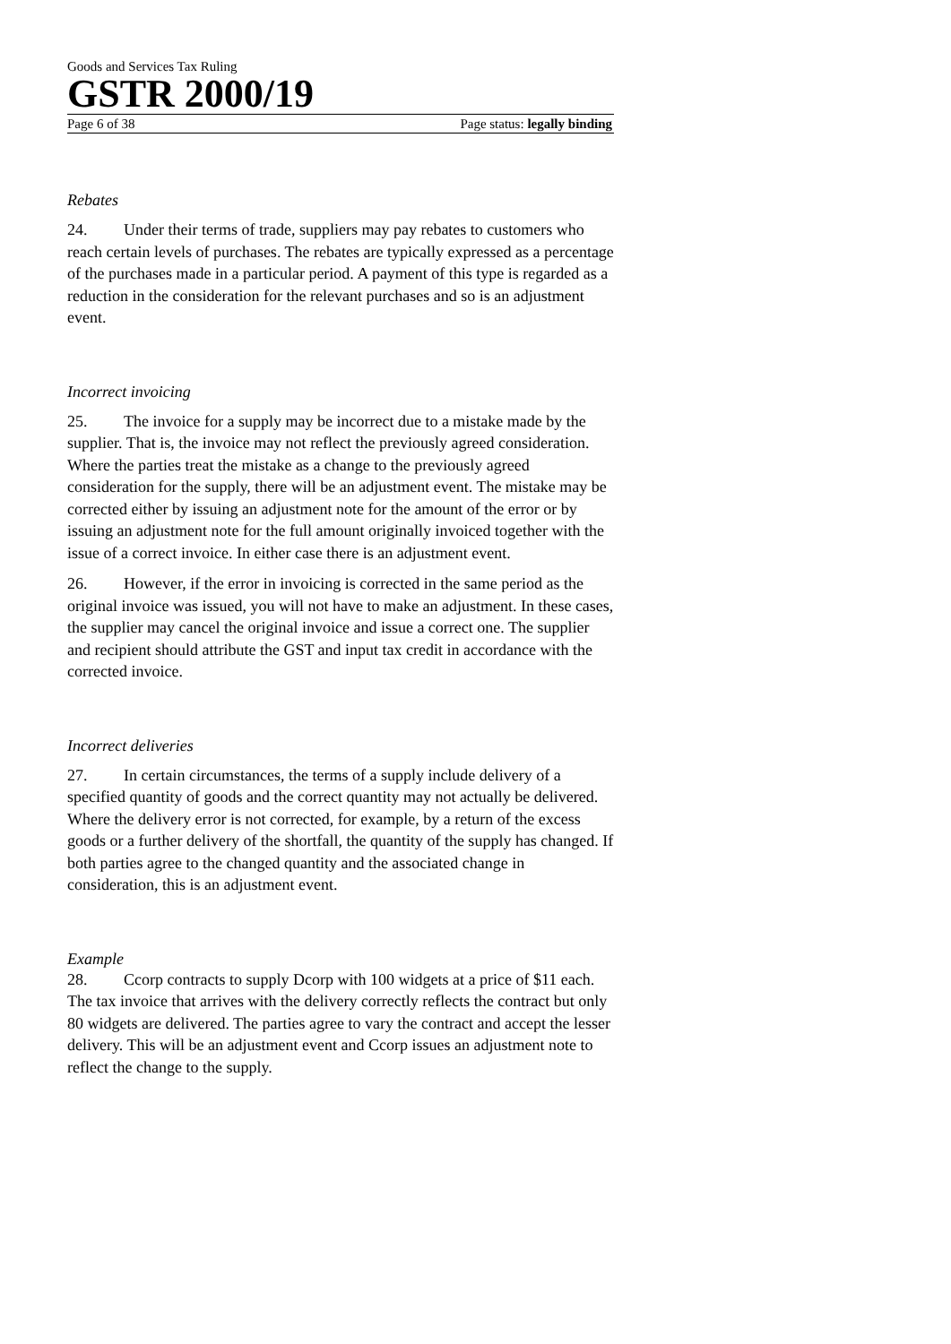Goods and Services Tax Ruling
GSTR 2000/19
Page 6 of 38 Page status: legally binding
Rebates
24. Under their terms of trade, suppliers may pay rebates to customers who reach certain levels of purchases. The rebates are typically expressed as a percentage of the purchases made in a particular period. A payment of this type is regarded as a reduction in the consideration for the relevant purchases and so is an adjustment event.
Incorrect invoicing
25. The invoice for a supply may be incorrect due to a mistake made by the supplier. That is, the invoice may not reflect the previously agreed consideration. Where the parties treat the mistake as a change to the previously agreed consideration for the supply, there will be an adjustment event. The mistake may be corrected either by issuing an adjustment note for the amount of the error or by issuing an adjustment note for the full amount originally invoiced together with the issue of a correct invoice. In either case there is an adjustment event.
26. However, if the error in invoicing is corrected in the same period as the original invoice was issued, you will not have to make an adjustment. In these cases, the supplier may cancel the original invoice and issue a correct one. The supplier and recipient should attribute the GST and input tax credit in accordance with the corrected invoice.
Incorrect deliveries
27. In certain circumstances, the terms of a supply include delivery of a specified quantity of goods and the correct quantity may not actually be delivered. Where the delivery error is not corrected, for example, by a return of the excess goods or a further delivery of the shortfall, the quantity of the supply has changed. If both parties agree to the changed quantity and the associated change in consideration, this is an adjustment event.
Example
28. Ccorp contracts to supply Dcorp with 100 widgets at a price of $11 each. The tax invoice that arrives with the delivery correctly reflects the contract but only 80 widgets are delivered. The parties agree to vary the contract and accept the lesser delivery. This will be an adjustment event and Ccorp issues an adjustment note to reflect the change to the supply.